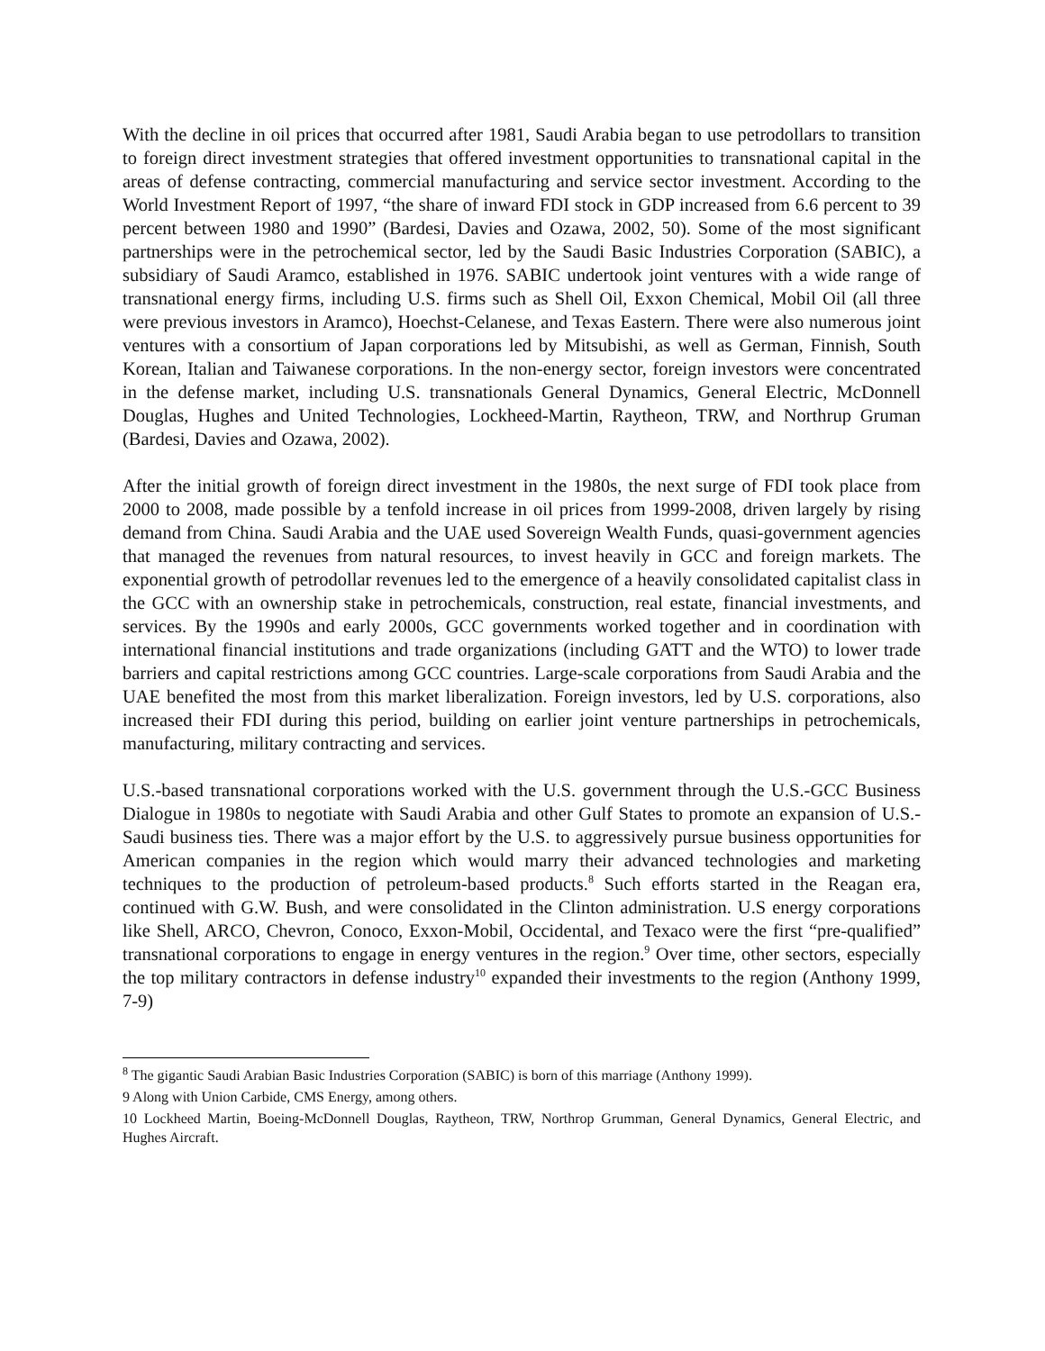With the decline in oil prices that occurred after 1981, Saudi Arabia began to use petrodollars to transition to foreign direct investment strategies that offered investment opportunities to transnational capital in the areas of defense contracting, commercial manufacturing and service sector investment. According to the World Investment Report of 1997, “the share of inward FDI stock in GDP increased from 6.6 percent to 39 percent between 1980 and 1990” (Bardesi, Davies and Ozawa, 2002, 50). Some of the most significant partnerships were in the petrochemical sector, led by the Saudi Basic Industries Corporation (SABIC), a subsidiary of Saudi Aramco, established in 1976. SABIC undertook joint ventures with a wide range of transnational energy firms, including U.S. firms such as Shell Oil, Exxon Chemical, Mobil Oil (all three were previous investors in Aramco), Hoechst-Celanese, and Texas Eastern. There were also numerous joint ventures with a consortium of Japan corporations led by Mitsubishi, as well as German, Finnish, South Korean, Italian and Taiwanese corporations. In the non-energy sector, foreign investors were concentrated in the defense market, including U.S. transnationals General Dynamics, General Electric, McDonnell Douglas, Hughes and United Technologies, Lockheed-Martin, Raytheon, TRW, and Northrup Gruman (Bardesi, Davies and Ozawa, 2002).
After the initial growth of foreign direct investment in the 1980s, the next surge of FDI took place from 2000 to 2008, made possible by a tenfold increase in oil prices from 1999-2008, driven largely by rising demand from China. Saudi Arabia and the UAE used Sovereign Wealth Funds, quasi-government agencies that managed the revenues from natural resources, to invest heavily in GCC and foreign markets. The exponential growth of petrodollar revenues led to the emergence of a heavily consolidated capitalist class in the GCC with an ownership stake in petrochemicals, construction, real estate, financial investments, and services. By the 1990s and early 2000s, GCC governments worked together and in coordination with international financial institutions and trade organizations (including GATT and the WTO) to lower trade barriers and capital restrictions among GCC countries. Large-scale corporations from Saudi Arabia and the UAE benefited the most from this market liberalization. Foreign investors, led by U.S. corporations, also increased their FDI during this period, building on earlier joint venture partnerships in petrochemicals, manufacturing, military contracting and services.
U.S.-based transnational corporations worked with the U.S. government through the U.S.-GCC Business Dialogue in 1980s to negotiate with Saudi Arabia and other Gulf States to promote an expansion of U.S.-Saudi business ties. There was a major effort by the U.S. to aggressively pursue business opportunities for American companies in the region which would marry their advanced technologies and marketing techniques to the production of petroleum-based products.<sup>8</sup> Such efforts started in the Reagan era, continued with G.W. Bush, and were consolidated in the Clinton administration. U.S energy corporations like Shell, ARCO, Chevron, Conoco, Exxon-Mobil, Occidental, and Texaco were the first “pre-qualified” transnational corporations to engage in energy ventures in the region.<sup>9</sup> Over time, other sectors, especially the top military contractors in defense industry<sup>10</sup> expanded their investments to the region (Anthony 1999, 7-9)
<sup>8</sup> The gigantic Saudi Arabian Basic Industries Corporation (SABIC) is born of this marriage (Anthony 1999).
9 Along with Union Carbide, CMS Energy, among others.
10 Lockheed Martin, Boeing-McDonnell Douglas, Raytheon, TRW, Northrop Grumman, General Dynamics, General Electric, and Hughes Aircraft.